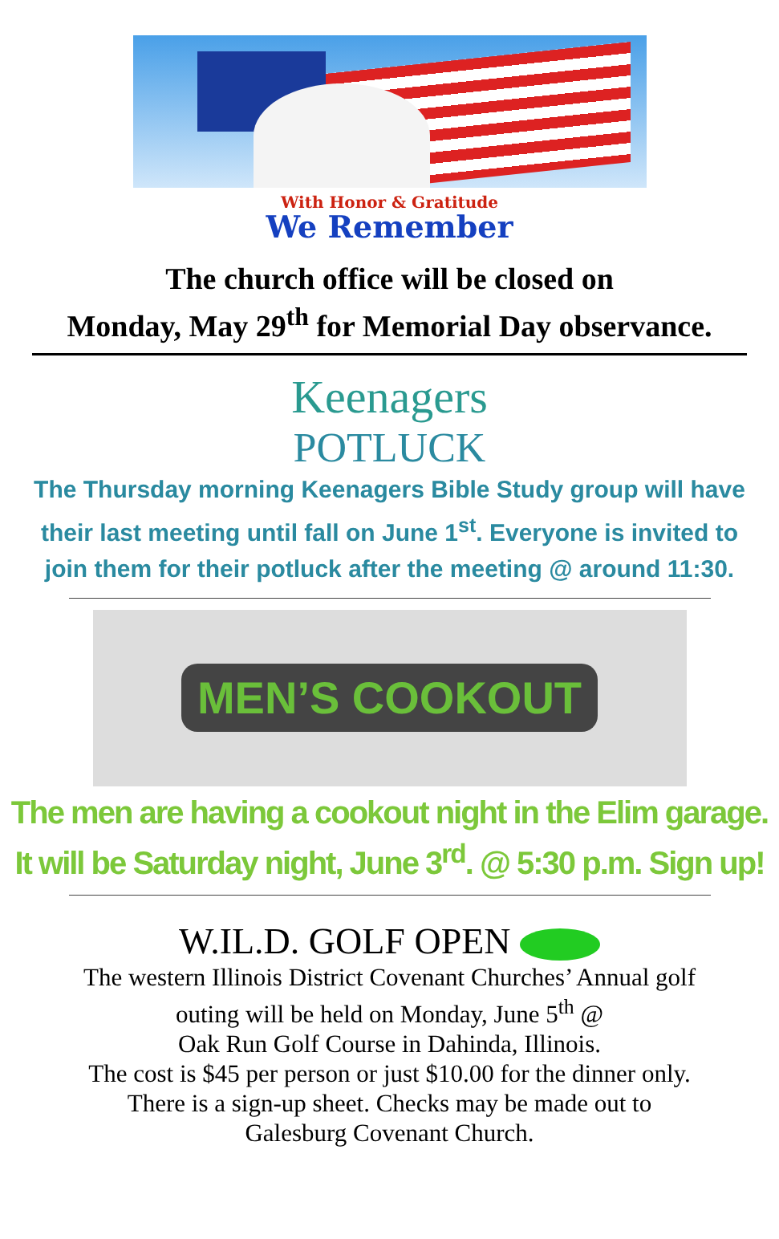With Honor & Gratitude
We Remember
The church office will be closed on
Monday, May 29<sup>th</sup> for Memorial Day observance.
Keenagers
POTLUCK
The Thursday morning Keenagers Bible Study group will have
their last meeting until fall on June 1<sup>st</sup>. Everyone is invited to
join them for their potluck after the meeting @ around 11:30.
MEN’S COOKOUT
The men are having a cookout night in the Elim garage.
It will be Saturday night, June 3<sup>rd</sup>. @ 5:30 p.m. Sign up!
W.IL.D. GOLF OPEN
The western Illinois District Covenant Churches’ Annual golf
outing will be held on Monday, June 5<sup>th</sup> @
Oak Run Golf Course in Dahinda, Illinois.
The cost is $45 per person or just $10.00 for the dinner only.
There is a sign-up sheet. Checks may be made out to
Galesburg Covenant Church.